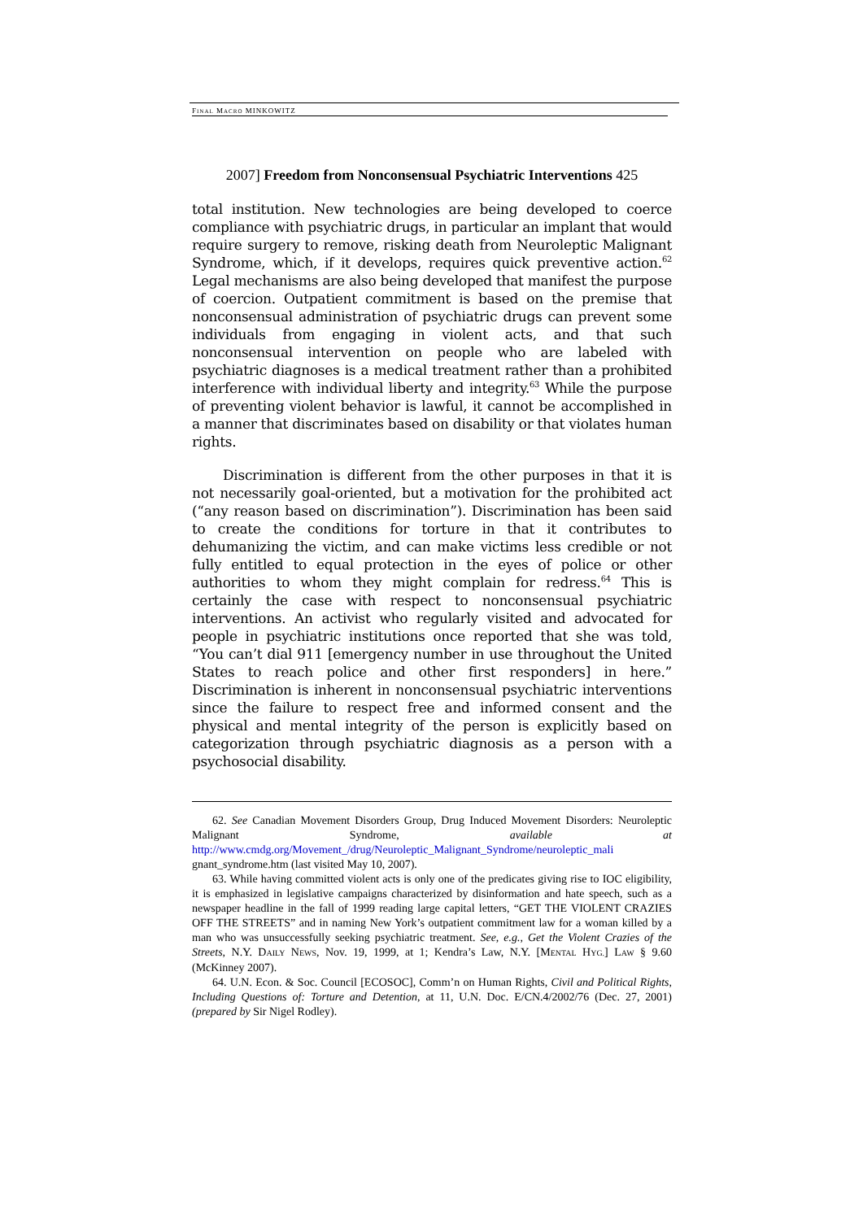FINAL MACRO MINKOWITZ
2007] Freedom from Nonconsensual Psychiatric Interventions 425
total institution. New technologies are being developed to coerce compliance with psychiatric drugs, in particular an implant that would require surgery to remove, risking death from Neuroleptic Malignant Syndrome, which, if it develops, requires quick preventive action.<sup>62</sup> Legal mechanisms are also being developed that manifest the purpose of coercion. Outpatient commitment is based on the premise that nonconsensual administration of psychiatric drugs can prevent some individuals from engaging in violent acts, and that such nonconsensual intervention on people who are labeled with psychiatric diagnoses is a medical treatment rather than a prohibited interference with individual liberty and integrity.<sup>63</sup> While the purpose of preventing violent behavior is lawful, it cannot be accomplished in a manner that discriminates based on disability or that violates human rights.
Discrimination is different from the other purposes in that it is not necessarily goal-oriented, but a motivation for the prohibited act (“any reason based on discrimination”). Discrimination has been said to create the conditions for torture in that it contributes to dehumanizing the victim, and can make victims less credible or not fully entitled to equal protection in the eyes of police or other authorities to whom they might complain for redress.<sup>64</sup> This is certainly the case with respect to nonconsensual psychiatric interventions. An activist who regularly visited and advocated for people in psychiatric institutions once reported that she was told, “You can’t dial 911 [emergency number in use throughout the United States to reach police and other first responders] in here.” Discrimination is inherent in nonconsensual psychiatric interventions since the failure to respect free and informed consent and the physical and mental integrity of the person is explicitly based on categorization through psychiatric diagnosis as a person with a psychosocial disability.
62. See Canadian Movement Disorders Group, Drug Induced Movement Disorders: Neuroleptic Malignant Syndrome, available at http://www.cmdg.org/Movement_/drug/Neuroleptic_Malignant_Syndrome/neuroleptic_mali gnant_syndrome.htm (last visited May 10, 2007).
63. While having committed violent acts is only one of the predicates giving rise to IOC eligibility, it is emphasized in legislative campaigns characterized by disinformation and hate speech, such as a newspaper headline in the fall of 1999 reading large capital letters, “GET THE VIOLENT CRAZIES OFF THE STREETS” and in naming New York’s outpatient commitment law for a woman killed by a man who was unsuccessfully seeking psychiatric treatment. See, e.g., Get the Violent Crazies of the Streets, N.Y. DAILY NEWS, Nov. 19, 1999, at 1; Kendra’s Law, N.Y. [MENTAL HYG.] LAW § 9.60 (McKinney 2007).
64. U.N. Econ. & Soc. Council [ECOSOC], Comm’n on Human Rights, Civil and Political Rights, Including Questions of: Torture and Detention, at 11, U.N. Doc. E/CN.4/2002/76 (Dec. 27, 2001) (prepared by Sir Nigel Rodley).